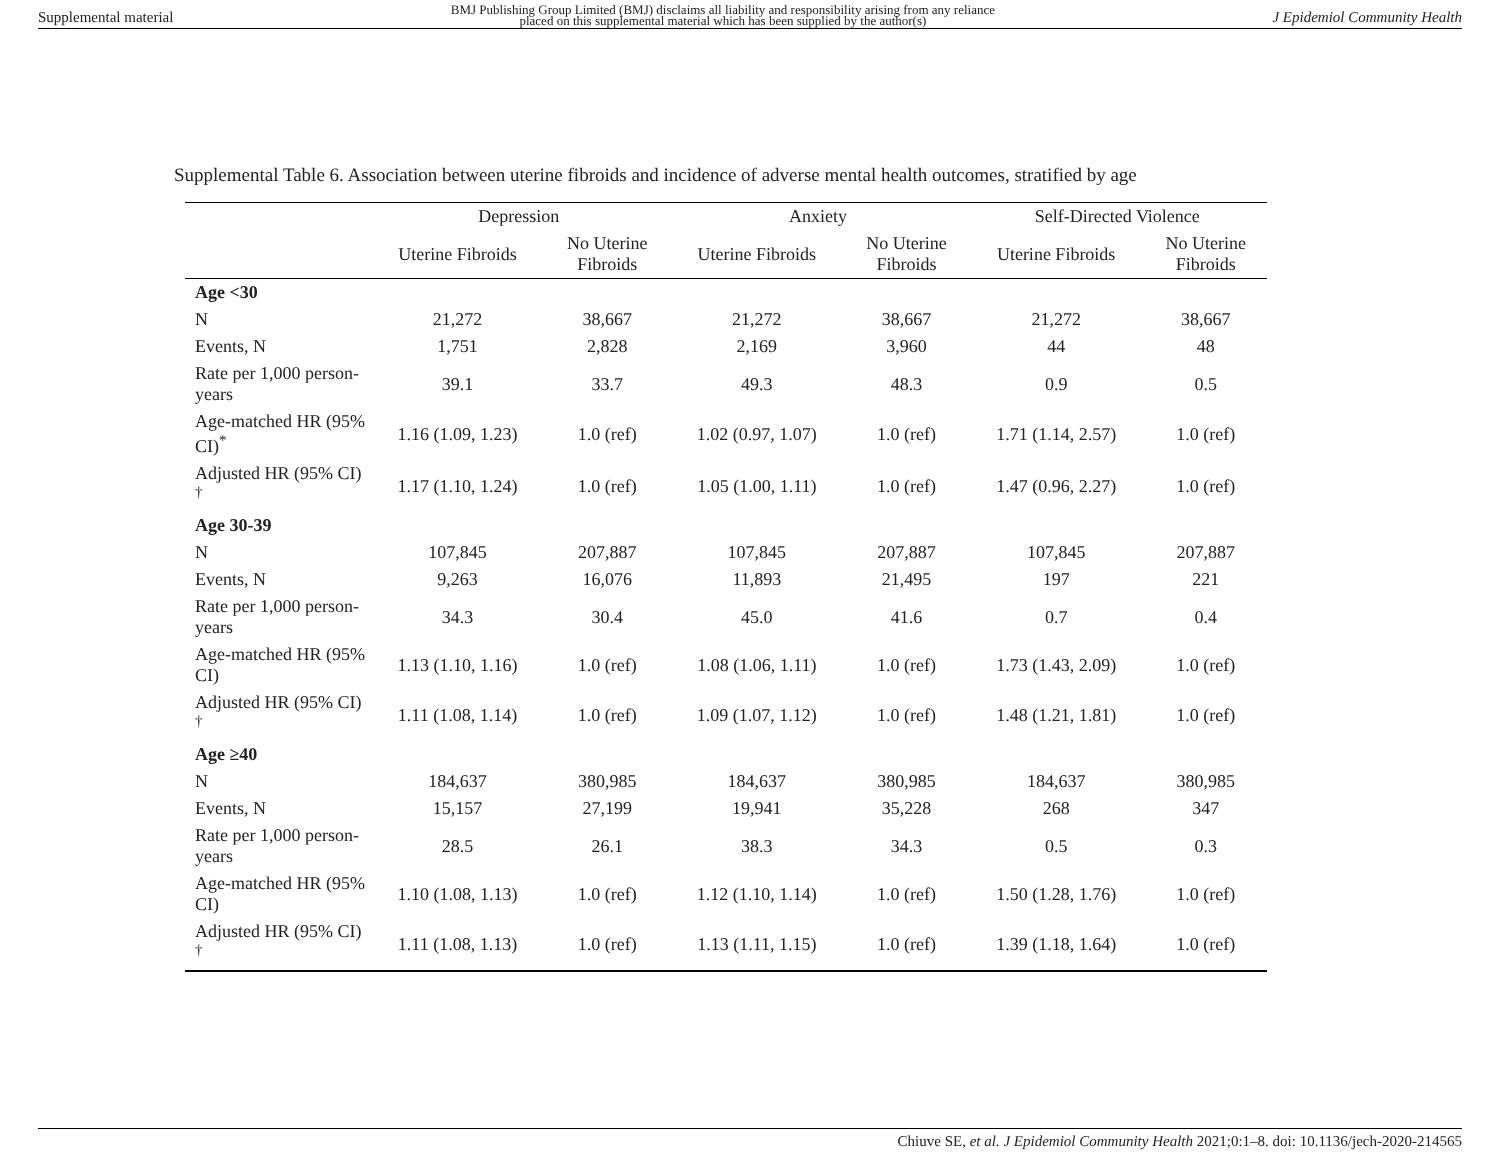Supplemental material BMJ Publishing Group Limited (BMJ) disclaims all liability and responsibility arising from any reliance
placed on this supplemental material which has been supplied by the author(s) J Epidemiol Community Health
Supplemental Table 6. Association between uterine fibroids and incidence of adverse mental health outcomes, stratified by age
| | Depression | | Anxiety | | Self-Directed Violence | |
| --- | --- | --- | --- | --- | --- | --- |
| | Uterine Fibroids | No Uterine Fibroids | Uterine Fibroids | No Uterine Fibroids | Uterine Fibroids | No Uterine Fibroids |
| Age <30 | | | | | | |
| N | 21,272 | 38,667 | 21,272 | 38,667 | 21,272 | 38,667 |
| Events, N | 1,751 | 2,828 | 2,169 | 3,960 | 44 | 48 |
| Rate per 1,000 person-years | 39.1 | 33.7 | 49.3 | 48.3 | 0.9 | 0.5 |
| Age-matched HR (95% CI)<sup>*</sup> | 1.16 (1.09, 1.23) | 1.0 (ref) | 1.02 (0.97, 1.07) | 1.0 (ref) | 1.71 (1.14, 2.57) | 1.0 (ref) |
| Adjusted HR (95% CI) <sup>†</sup> | 1.17 (1.10, 1.24) | 1.0 (ref) | 1.05 (1.00, 1.11) | 1.0 (ref) | 1.47 (0.96, 2.27) | 1.0 (ref) |
| Age 30-39 | | | | | | |
| N | 107,845 | 207,887 | 107,845 | 207,887 | 107,845 | 207,887 |
| Events, N | 9,263 | 16,076 | 11,893 | 21,495 | 197 | 221 |
| Rate per 1,000 person-years | 34.3 | 30.4 | 45.0 | 41.6 | 0.7 | 0.4 |
| Age-matched HR (95% CI) | 1.13 (1.10, 1.16) | 1.0 (ref) | 1.08 (1.06, 1.11) | 1.0 (ref) | 1.73 (1.43, 2.09) | 1.0 (ref) |
| Adjusted HR (95% CI) <sup>†</sup> | 1.11 (1.08, 1.14) | 1.0 (ref) | 1.09 (1.07, 1.12) | 1.0 (ref) | 1.48 (1.21, 1.81) | 1.0 (ref) |
| Age ≥40 | | | | | | |
| N | 184,637 | 380,985 | 184,637 | 380,985 | 184,637 | 380,985 |
| Events, N | 15,157 | 27,199 | 19,941 | 35,228 | 268 | 347 |
| Rate per 1,000 person-years | 28.5 | 26.1 | 38.3 | 34.3 | 0.5 | 0.3 |
| Age-matched HR (95% CI) | 1.10 (1.08, 1.13) | 1.0 (ref) | 1.12 (1.10, 1.14) | 1.0 (ref) | 1.50 (1.28, 1.76) | 1.0 (ref) |
| Adjusted HR (95% CI) <sup>†</sup> | 1.11 (1.08, 1.13) | 1.0 (ref) | 1.13 (1.11, 1.15) | 1.0 (ref) | 1.39 (1.18, 1.64) | 1.0 (ref) |
Chiuve SE, et al. J Epidemiol Community Health 2021;0:1–8. doi: 10.1136/jech-2020-214565